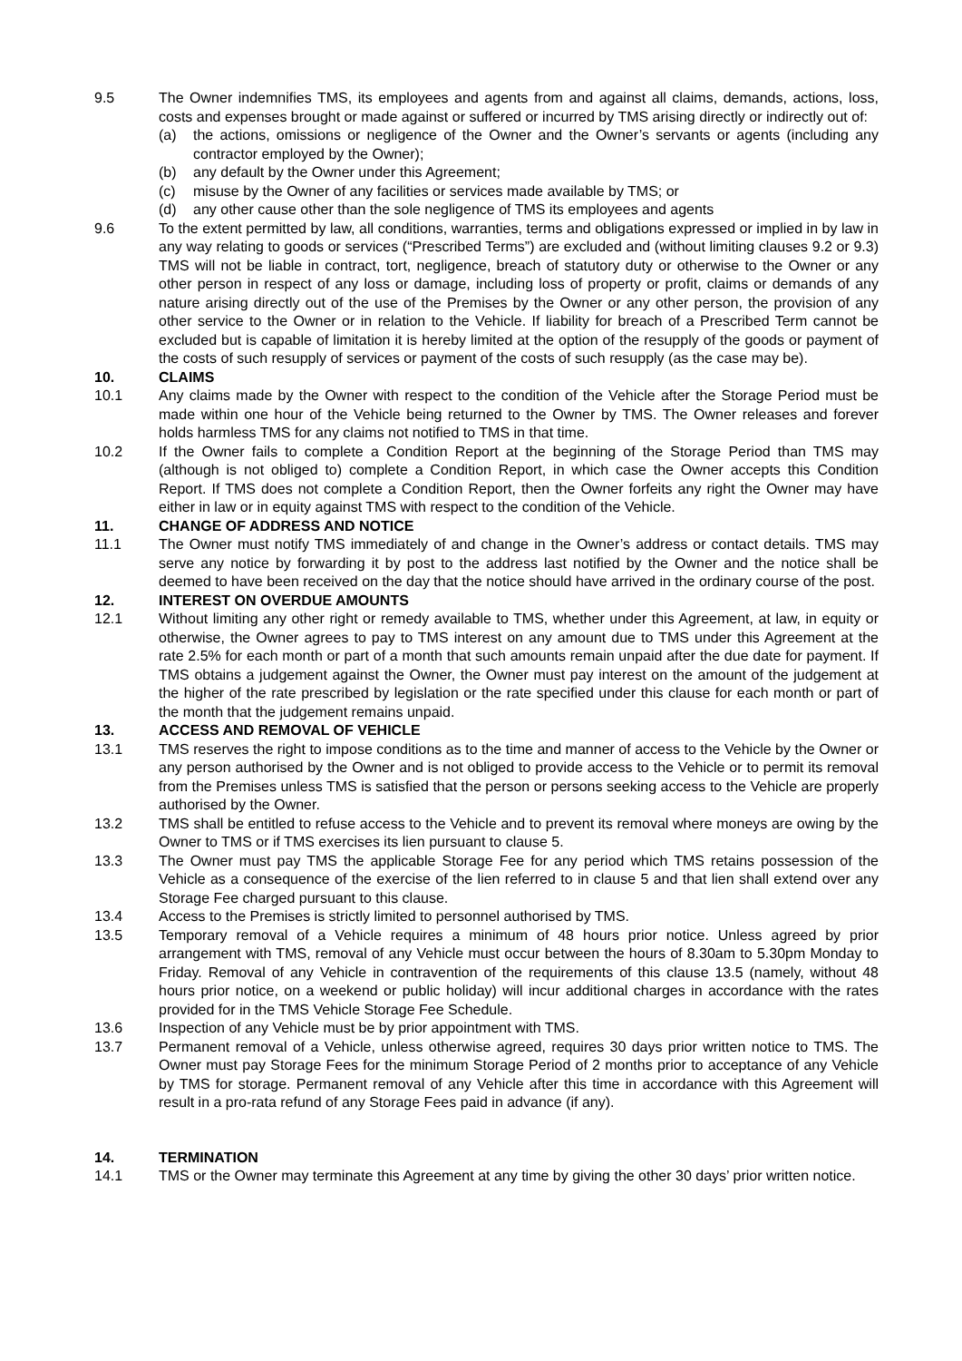9.5 The Owner indemnifies TMS, its employees and agents from and against all claims, demands, actions, loss, costs and expenses brought or made against or suffered or incurred by TMS arising directly or indirectly out of:
(a) the actions, omissions or negligence of the Owner and the Owner’s servants or agents (including any contractor employed by the Owner);
(b) any default by the Owner under this Agreement;
(c) misuse by the Owner of any facilities or services made available by TMS; or
(d) any other cause other than the sole negligence of TMS its employees and agents
9.6 To the extent permitted by law, all conditions, warranties, terms and obligations expressed or implied in by law in any way relating to goods or services (“Prescribed Terms”) are excluded and (without limiting clauses 9.2 or 9.3) TMS will not be liable in contract, tort, negligence, breach of statutory duty or otherwise to the Owner or any other person in respect of any loss or damage, including loss of property or profit, claims or demands of any nature arising directly out of the use of the Premises by the Owner or any other person, the provision of any other service to the Owner or in relation to the Vehicle. If liability for breach of a Prescribed Term cannot be excluded but is capable of limitation it is hereby limited at the option of the resupply of the goods or payment of the costs of such resupply of services or payment of the costs of such resupply (as the case may be).
10. CLAIMS
10.1 Any claims made by the Owner with respect to the condition of the Vehicle after the Storage Period must be made within one hour of the Vehicle being returned to the Owner by TMS. The Owner releases and forever holds harmless TMS for any claims not notified to TMS in that time.
10.2 If the Owner fails to complete a Condition Report at the beginning of the Storage Period than TMS may (although is not obliged to) complete a Condition Report, in which case the Owner accepts this Condition Report. If TMS does not complete a Condition Report, then the Owner forfeits any right the Owner may have either in law or in equity against TMS with respect to the condition of the Vehicle.
11. CHANGE OF ADDRESS AND NOTICE
11.1 The Owner must notify TMS immediately of and change in the Owner’s address or contact details. TMS may serve any notice by forwarding it by post to the address last notified by the Owner and the notice shall be deemed to have been received on the day that the notice should have arrived in the ordinary course of the post.
12. INTEREST ON OVERDUE AMOUNTS
12.1 Without limiting any other right or remedy available to TMS, whether under this Agreement, at law, in equity or otherwise, the Owner agrees to pay to TMS interest on any amount due to TMS under this Agreement at the rate 2.5% for each month or part of a month that such amounts remain unpaid after the due date for payment. If TMS obtains a judgement against the Owner, the Owner must pay interest on the amount of the judgement at the higher of the rate prescribed by legislation or the rate specified under this clause for each month or part of the month that the judgement remains unpaid.
13. ACCESS AND REMOVAL OF VEHICLE
13.1 TMS reserves the right to impose conditions as to the time and manner of access to the Vehicle by the Owner or any person authorised by the Owner and is not obliged to provide access to the Vehicle or to permit its removal from the Premises unless TMS is satisfied that the person or persons seeking access to the Vehicle are properly authorised by the Owner.
13.2 TMS shall be entitled to refuse access to the Vehicle and to prevent its removal where moneys are owing by the Owner to TMS or if TMS exercises its lien pursuant to clause 5.
13.3 The Owner must pay TMS the applicable Storage Fee for any period which TMS retains possession of the Vehicle as a consequence of the exercise of the lien referred to in clause 5 and that lien shall extend over any Storage Fee charged pursuant to this clause.
13.4 Access to the Premises is strictly limited to personnel authorised by TMS.
13.5 Temporary removal of a Vehicle requires a minimum of 48 hours prior notice. Unless agreed by prior arrangement with TMS, removal of any Vehicle must occur between the hours of 8.30am to 5.30pm Monday to Friday. Removal of any Vehicle in contravention of the requirements of this clause 13.5 (namely, without 48 hours prior notice, on a weekend or public holiday) will incur additional charges in accordance with the rates provided for in the TMS Vehicle Storage Fee Schedule.
13.6 Inspection of any Vehicle must be by prior appointment with TMS.
13.7 Permanent removal of a Vehicle, unless otherwise agreed, requires 30 days prior written notice to TMS. The Owner must pay Storage Fees for the minimum Storage Period of 2 months prior to acceptance of any Vehicle by TMS for storage. Permanent removal of any Vehicle after this time in accordance with this Agreement will result in a pro-rata refund of any Storage Fees paid in advance (if any).
14. TERMINATION
14.1 TMS or the Owner may terminate this Agreement at any time by giving the other 30 days’ prior written notice.